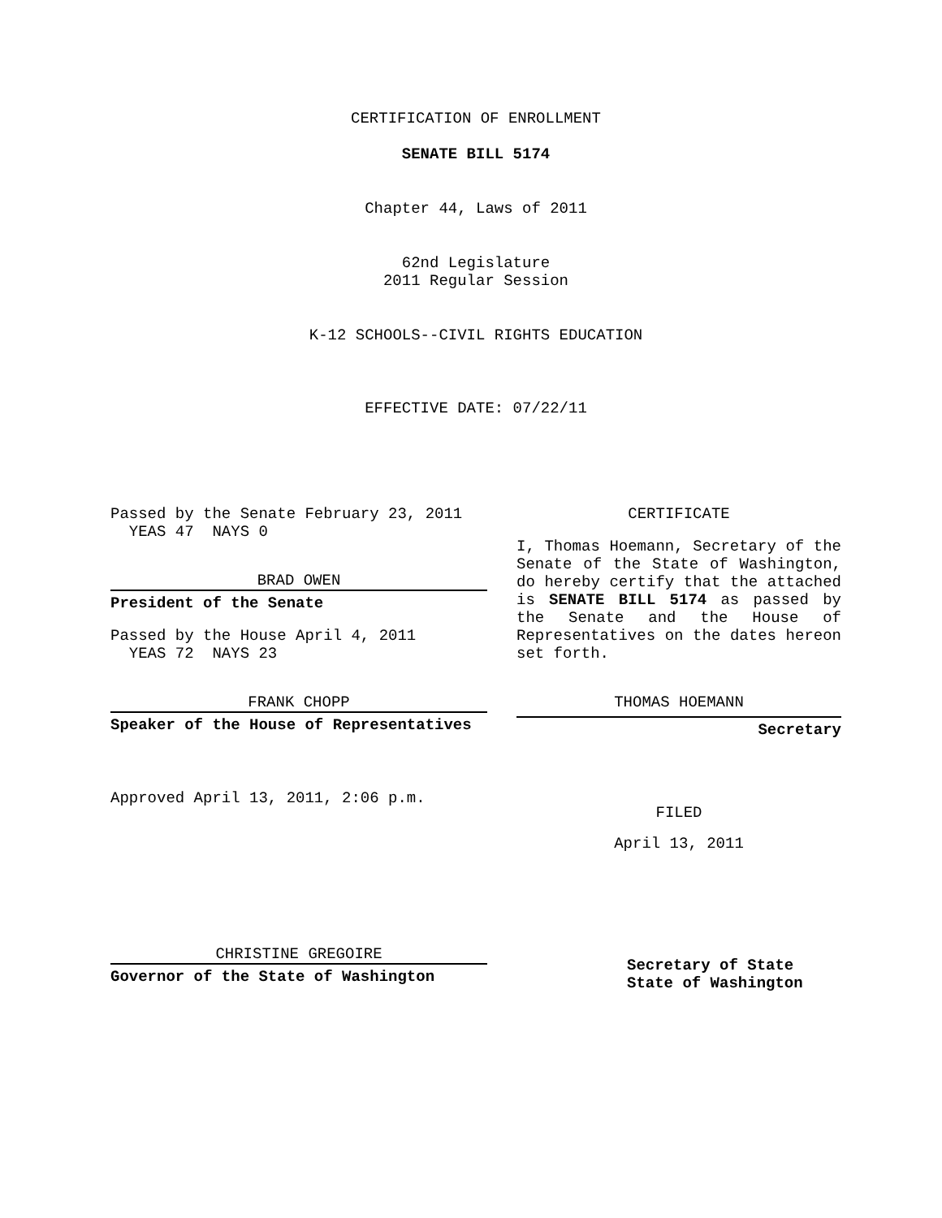CERTIFICATION OF ENROLLMENT
SENATE BILL 5174
Chapter 44, Laws of 2011
62nd Legislature
2011 Regular Session
K-12 SCHOOLS--CIVIL RIGHTS EDUCATION
EFFECTIVE DATE: 07/22/11
Passed by the Senate February 23, 2011
YEAS 47 NAYS 0
BRAD OWEN
President of the Senate
Passed by the House April 4, 2011
YEAS 72 NAYS 23
FRANK CHOPP
Speaker of the House of Representatives
Approved April 13, 2011, 2:06 p.m.
CHRISTINE GREGOIRE
Governor of the State of Washington
CERTIFICATE
I, Thomas Hoemann, Secretary of the Senate of the State of Washington, do hereby certify that the attached is SENATE BILL 5174 as passed by the Senate and the House of Representatives on the dates hereon set forth.
THOMAS HOEMANN
Secretary
FILED
April 13, 2011
Secretary of State
State of Washington